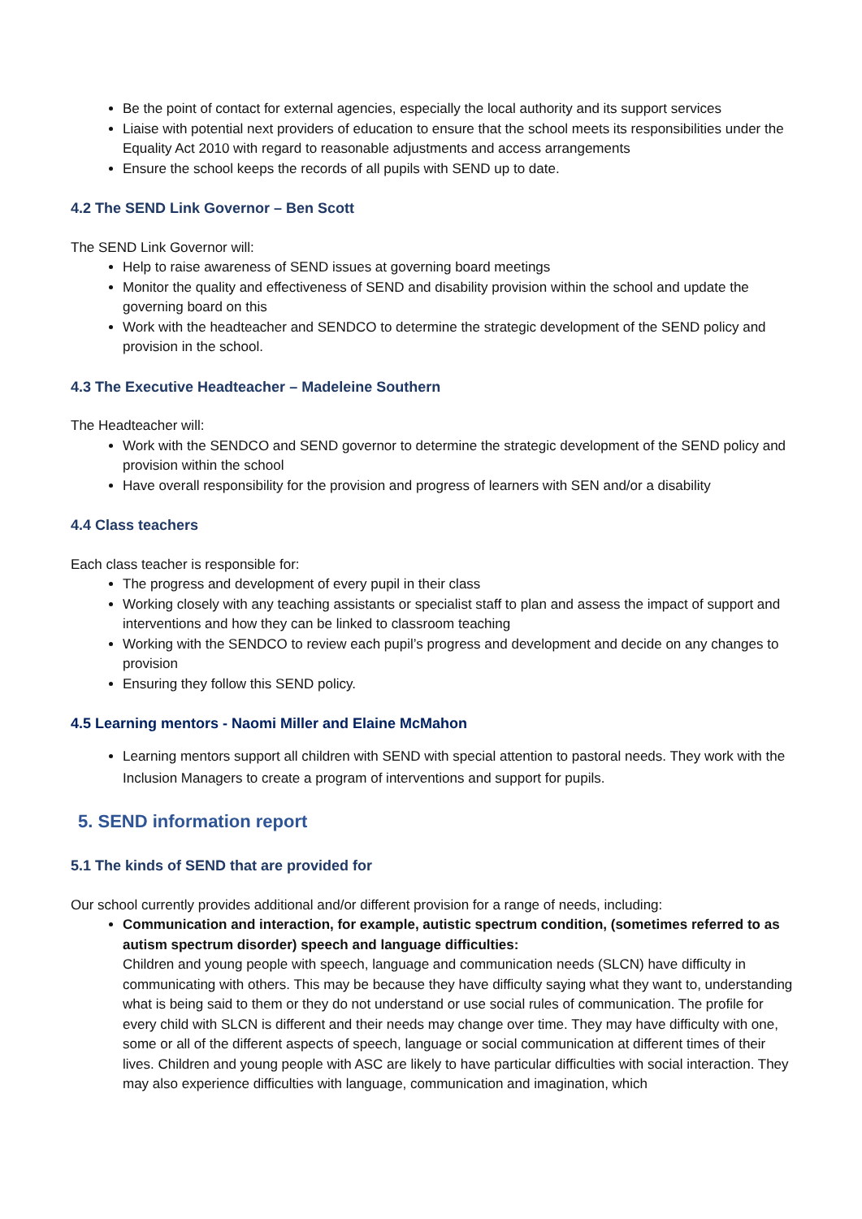Be the point of contact for external agencies, especially the local authority and its support services
Liaise with potential next providers of education to ensure that the school meets its responsibilities under the Equality Act 2010 with regard to reasonable adjustments and access arrangements
Ensure the school keeps the records of all pupils with SEND up to date.
4.2 The SEND Link Governor – Ben Scott
The SEND Link Governor will:
Help to raise awareness of SEND issues at governing board meetings
Monitor the quality and effectiveness of SEND and disability provision within the school and update the governing board on this
Work with the headteacher and SENDCO to determine the strategic development of the SEND policy and provision in the school.
4.3 The Executive Headteacher – Madeleine Southern
The Headteacher will:
Work with the SENDCO and SEND governor to determine the strategic development of the SEND policy and provision within the school
Have overall responsibility for the provision and progress of learners with SEN and/or a disability
4.4 Class teachers
Each class teacher is responsible for:
The progress and development of every pupil in their class
Working closely with any teaching assistants or specialist staff to plan and assess the impact of support and interventions and how they can be linked to classroom teaching
Working with the SENDCO to review each pupil’s progress and development and decide on any changes to provision
Ensuring they follow this SEND policy.
4.5 Learning mentors - Naomi Miller and Elaine McMahon
Learning mentors support all children with SEND with special attention to pastoral needs. They work with the Inclusion Managers to create a program of interventions and support for pupils.
5. SEND information report
5.1 The kinds of SEND that are provided for
Our school currently provides additional and/or different provision for a range of needs, including:
Communication and interaction, for example, autistic spectrum condition, (sometimes referred to as autism spectrum disorder) speech and language difficulties:
Children and young people with speech, language and communication needs (SLCN) have difficulty in communicating with others. This may be because they have difficulty saying what they want to, understanding what is being said to them or they do not understand or use social rules of communication. The profile for every child with SLCN is different and their needs may change over time. They may have difficulty with one, some or all of the different aspects of speech, language or social communication at different times of their lives. Children and young people with ASC are likely to have particular difficulties with social interaction. They may also experience difficulties with language, communication and imagination, which